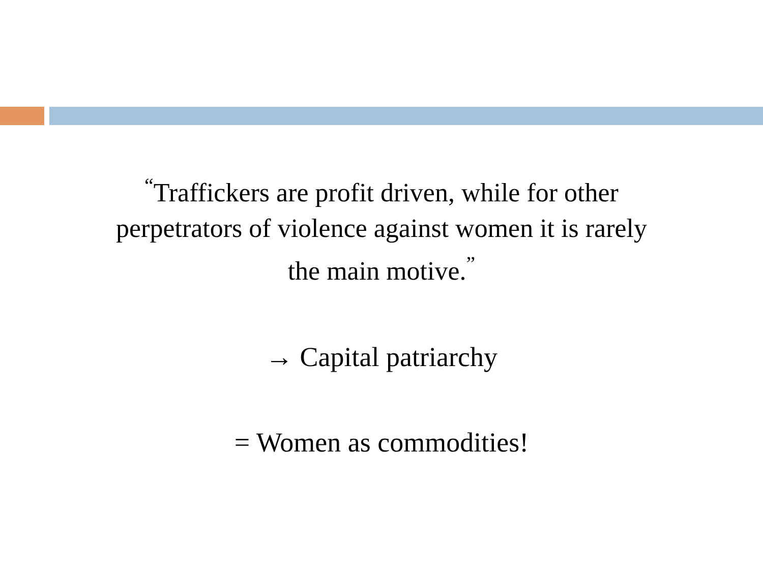<sup>“</sup>Traffickers are profit driven, while for other
perpetrators of violence against women it is rarely
the main motive.<sup>”</sup>
→ Capital patriarchy
= Women as commodities!